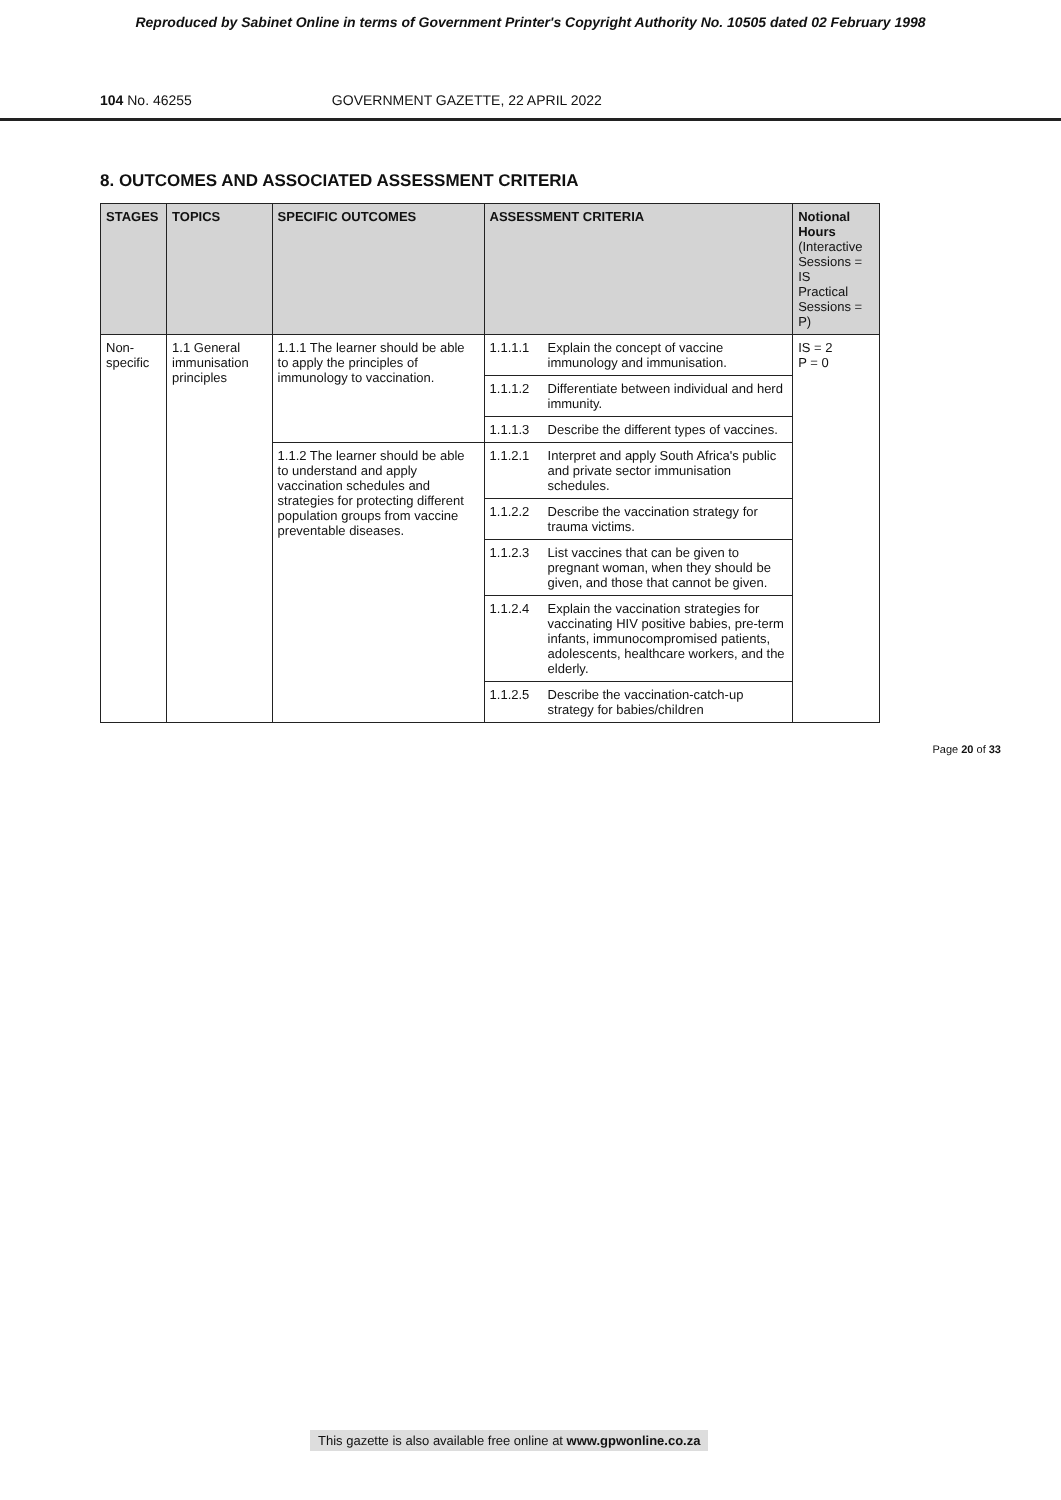Reproduced by Sabinet Online in terms of Government Printer's Copyright Authority No. 10505 dated 02 February 1998
104 No. 46255 GOVERNMENT GAZETTE, 22 APRIL 2022
8. OUTCOMES AND ASSOCIATED ASSESSMENT CRITERIA
| STAGES | TOPICS | SPECIFIC OUTCOMES | ASSESSMENT CRITERIA | | Notional Hours (Interactive Sessions = IS Practical Sessions = P) |
| --- | --- | --- | --- | --- | --- |
| Non-specific | 1.1 General immunisation principles | 1.1.1 The learner should be able to apply the principles of immunology to vaccination. | 1.1.1.1 | Explain the concept of vaccine immunology and immunisation. | IS = 2 P = 0 |
| | | | 1.1.1.2 | Differentiate between individual and herd immunity. | |
| | | | 1.1.1.3 | Describe the different types of vaccines. | |
| | | 1.1.2 The learner should be able to understand and apply vaccination schedules and strategies for protecting different population groups from vaccine preventable diseases. | 1.1.2.1 | Interpret and apply South Africa's public and private sector immunisation schedules. | |
| | | | 1.1.2.2 | Describe the vaccination strategy for trauma victims. | |
| | | | 1.1.2.3 | List vaccines that can be given to pregnant woman, when they should be given, and those that cannot be given. | |
| | | | 1.1.2.4 | Explain the vaccination strategies for vaccinating HIV positive babies, pre-term infants, immunocompromised patients, adolescents, healthcare workers, and the elderly. | |
| | | | 1.1.2.5 | Describe the vaccination-catch-up strategy for babies/children | |
Page 20 of 33
This gazette is also available free online at www.gpwonline.co.za